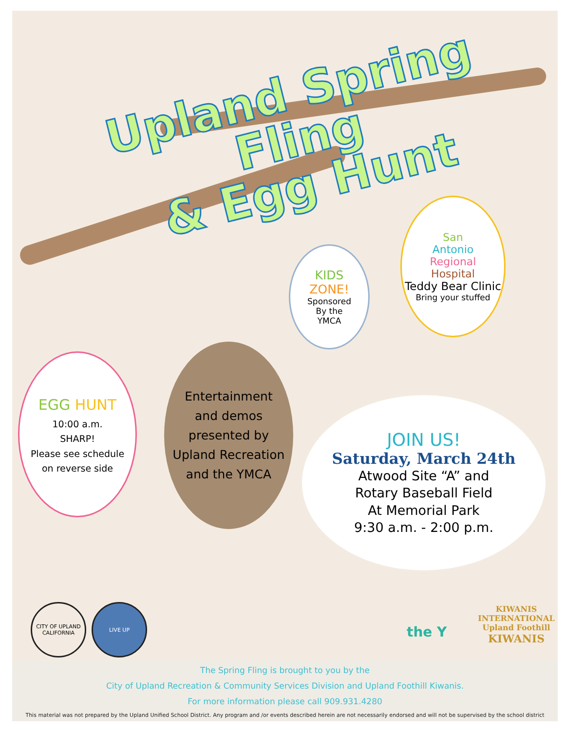Upland Spring Fling
& Egg Hunt
KIDS
ZONE!
Sponsored
By the
YMCA
San
Antonio
Regional
Hospital
Teddy Bear Clinic
Bring your stuffed
EGG HUNT
10:00 a.m.
SHARP!
Please see schedule
on reverse side
Entertainment
and demos
presented by
Upland Recreation
and the YMCA
JOIN US!
Saturday, March 24th
Atwood Site “A” and
Rotary Baseball Field
At Memorial Park
9:30 a.m. - 2:00 p.m.
CITY OF UPLAND CALIFORNIA
LIVE UP
the Y
KIWANIS INTERNATIONAL
Upland Foothill
KIWANIS
The Spring Fling is brought to you by the
City of Upland Recreation & Community Services Division and Upland Foothill Kiwanis.
For more information please call 909.931.4280
This material was not prepared by the Upland Unified School District. Any program and /or events described herein are not necessarily endorsed and will not be supervised by the school district